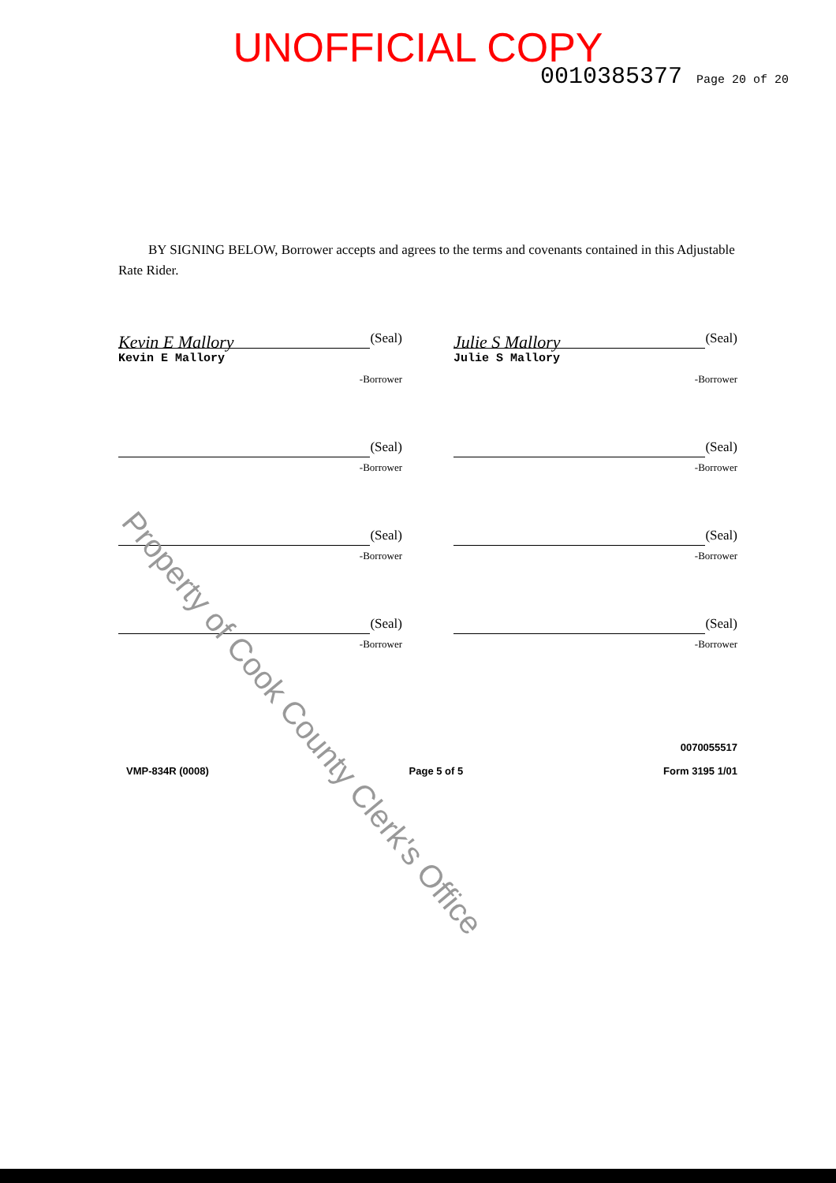UNOFFICIAL COPY
0010385377 Page 20 of 20
BY SIGNING BELOW, Borrower accepts and agrees to the terms and covenants contained in this Adjustable Rate Rider.
Kevin E Mallory
(Seal)
Kevin E Mallory
-Borrower
Julie S Mallory
(Seal)
Julie S Mallory
-Borrower
(Seal)
-Borrower
(Seal)
-Borrower
(Seal)
-Borrower
(Seal)
-Borrower
(Seal)
-Borrower
(Seal)
-Borrower
VMP-834R (0008)
Page 5 of 5
0070055517
Form 3195 1/01
Property of Cook County Clerk's Office